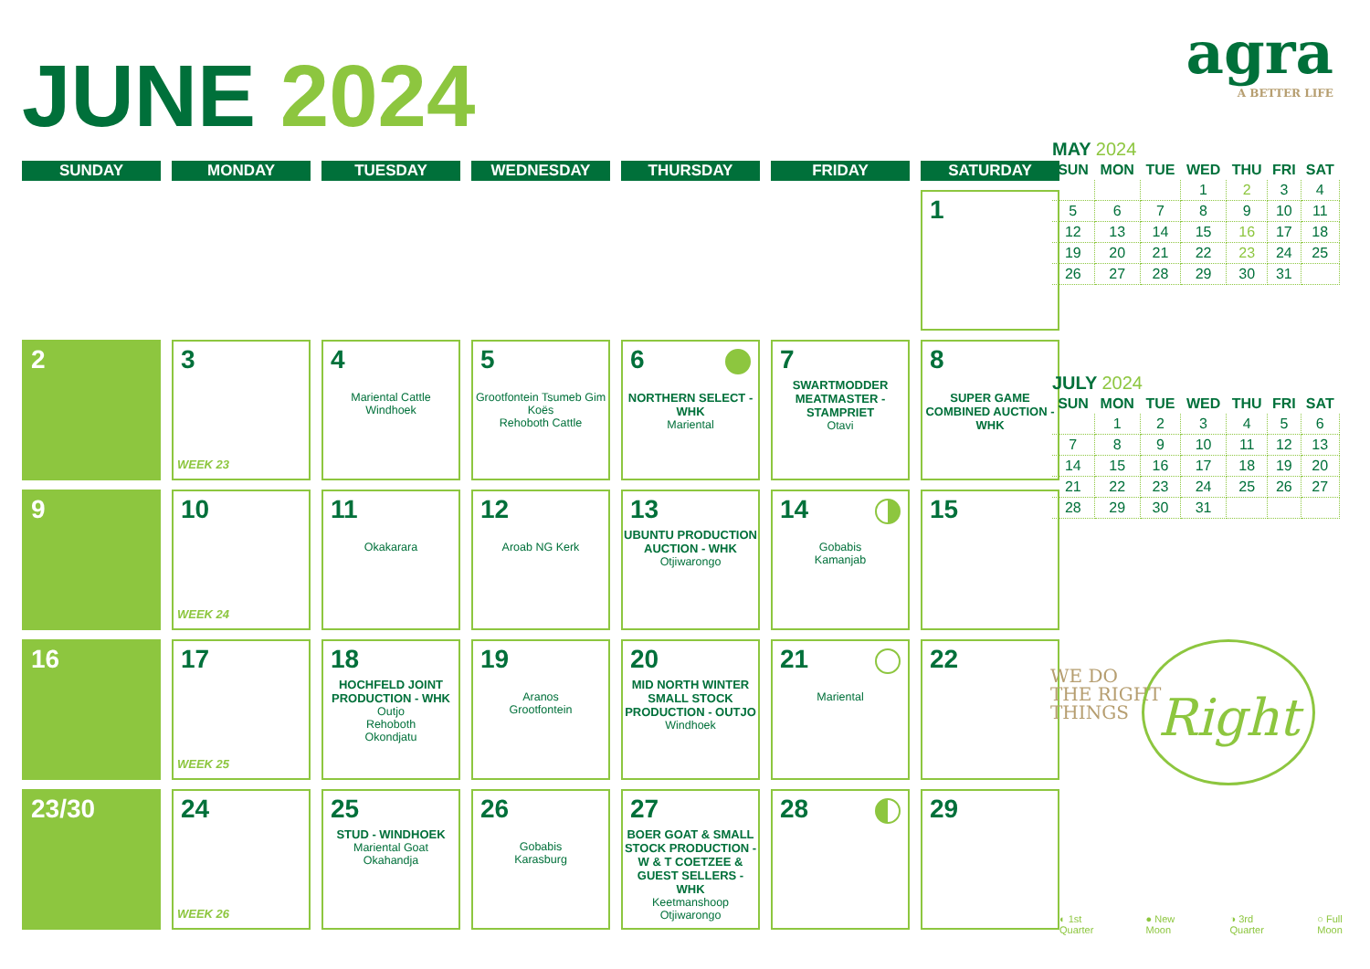agra
A BETTER LIFE
JUNE 2024
| SUNDAY | MONDAY | TUESDAY | WEDNESDAY | THURSDAY | FRIDAY | SATURDAY |
| --- | --- | --- | --- | --- | --- | --- |
| | | | | | | 1 |
| 2 | 3 WEEK 23 | 4 Mariental Cattle Windhoek | 5 Grootfontein Tsumeb Gim Koës Rehoboth Cattle | 6 NORTHERN SELECT - WHK Mariental | 7 SWARTMODDER MEATMASTER - STAMPRIET Otavi | 8 SUPER GAME COMBINED AUCTION - WHK |
| 9 | 10 WEEK 24 | 11 Okakarara | 12 Aroab NG Kerk | 13 UBUNTU PRODUCTION AUCTION - WHK Otjiwarongo | 14 Gobabis Kamanjab | 15 |
| 16 | 17 WEEK 25 | 18 HOCHFELD JOINT PRODUCTION - WHK Outjo Rehoboth Okondjatu | 19 Aranos Grootfontein | 20 MID NORTH WINTER SMALL STOCK PRODUCTION - OUTJO Windhoek | 21 Mariental | 22 |
| 23/30 | 24 WEEK 26 | 25 STUD - WINDHOEK Mariental Goat Okahandja | 26 Gobabis Karasburg | 27 BOER GOAT & SMALL STOCK PRODUCTION - W & T COETZEE & GUEST SELLERS - WHK Keetmanshoop Otjiwarongo | 28 | 29 |
MAY 2024
| SUN | MON | TUE | WED | THU | FRI | SAT |
| --- | --- | --- | --- | --- | --- | --- |
| | | | 1 | 2 | 3 | 4 |
| 5 | 6 | 7 | 8 | 9 | 10 | 11 |
| 12 | 13 | 14 | 15 | 16 | 17 | 18 |
| 19 | 20 | 21 | 22 | 23 | 24 | 25 |
| 26 | 27 | 28 | 29 | 30 | 31 | |
JULY 2024
| SUN | MON | TUE | WED | THU | FRI | SAT |
| --- | --- | --- | --- | --- | --- | --- |
| | 1 | 2 | 3 | 4 | 5 | 6 |
| 7 | 8 | 9 | 10 | 11 | 12 | 13 |
| 14 | 15 | 16 | 17 | 18 | 19 | 20 |
| 21 | 22 | 23 | 24 | 25 | 26 | 27 |
| 28 | 29 | 30 | 31 | | | |
WE DO
THE RIGHT
THINGS
Right
◐ 1st Quarter ● New Moon ◑ 3rd Quarter ○ Full Moon